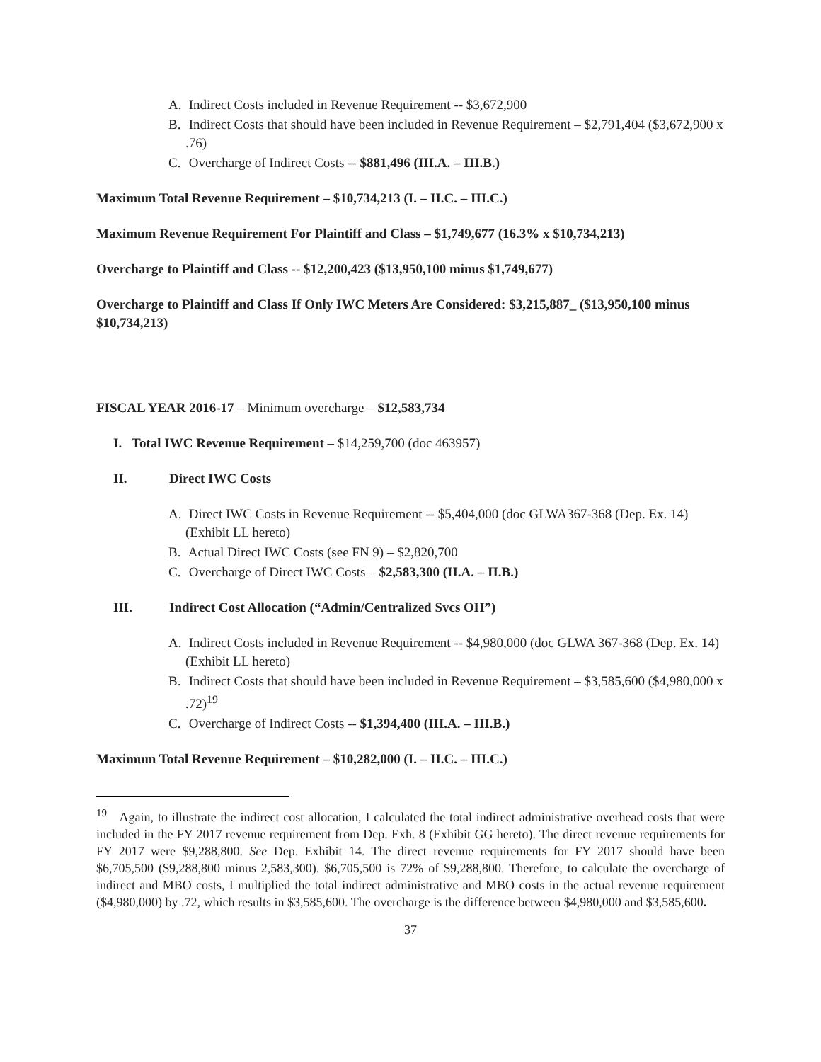A. Indirect Costs included in Revenue Requirement -- $3,672,900
B. Indirect Costs that should have been included in Revenue Requirement – $2,791,404 ($3,672,900 x .76)
C. Overcharge of Indirect Costs -- $881,496 (III.A. – III.B.)
Maximum Total Revenue Requirement – $10,734,213 (I. – II.C. – III.C.)
Maximum Revenue Requirement For Plaintiff and Class – $1,749,677 (16.3% x $10,734,213)
Overcharge to Plaintiff and Class -- $12,200,423 ($13,950,100 minus $1,749,677)
Overcharge to Plaintiff and Class If Only IWC Meters Are Considered: $3,215,887_ ($13,950,100 minus $10,734,213)
FISCAL YEAR 2016-17 – Minimum overcharge – $12,583,734
I. Total IWC Revenue Requirement – $14,259,700 (doc 463957)
II. Direct IWC Costs
A. Direct IWC Costs in Revenue Requirement -- $5,404,000 (doc GLWA367-368 (Dep. Ex. 14) (Exhibit LL hereto)
B. Actual Direct IWC Costs (see FN 9) – $2,820,700
C. Overcharge of Direct IWC Costs – $2,583,300 (II.A. – II.B.)
III. Indirect Cost Allocation (“Admin/Centralized Svcs OH”)
A. Indirect Costs included in Revenue Requirement -- $4,980,000 (doc GLWA 367-368 (Dep. Ex. 14) (Exhibit LL hereto)
B. Indirect Costs that should have been included in Revenue Requirement – $3,585,600 ($4,980,000 x .72)<sup>19</sup>
C. Overcharge of Indirect Costs -- $1,394,400 (III.A. – III.B.)
Maximum Total Revenue Requirement – $10,282,000 (I. – II.C. – III.C.)
<sup>19</sup> Again, to illustrate the indirect cost allocation, I calculated the total indirect administrative overhead costs that were included in the FY 2017 revenue requirement from Dep. Exh. 8 (Exhibit GG hereto). The direct revenue requirements for FY 2017 were $9,288,800. See Dep. Exhibit 14. The direct revenue requirements for FY 2017 should have been $6,705,500 ($9,288,800 minus 2,583,300). $6,705,500 is 72% of $9,288,800. Therefore, to calculate the overcharge of indirect and MBO costs, I multiplied the total indirect administrative and MBO costs in the actual revenue requirement ($4,980,000) by .72, which results in $3,585,600. The overcharge is the difference between $4,980,000 and $3,585,600.
37